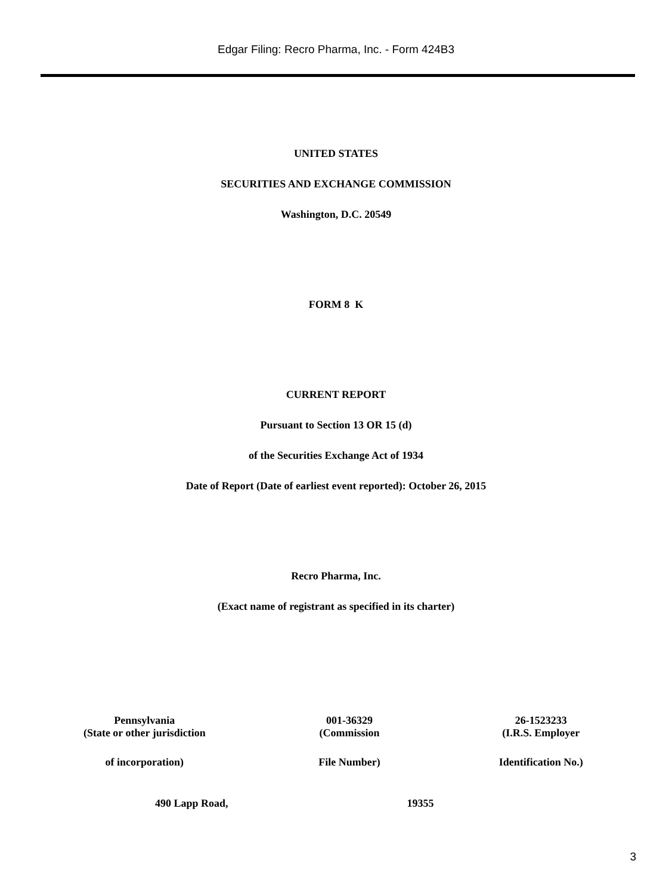Edgar Filing: Recro Pharma, Inc. - Form 424B3
UNITED STATES
SECURITIES AND EXCHANGE COMMISSION
Washington, D.C. 20549
FORM 8 K
CURRENT REPORT
Pursuant to Section 13 OR 15 (d)
of the Securities Exchange Act of 1934
Date of Report (Date of earliest event reported): October 26, 2015
Recro Pharma, Inc.
(Exact name of registrant as specified in its charter)
| Pennsylvania | 001-36329 | 26-1523233 |
| (State or other jurisdiction | (Commission | (I.R.S. Employer |
| of incorporation) | File Number) | Identification No.) |
| 490 Lapp Road, | 19355 |
3